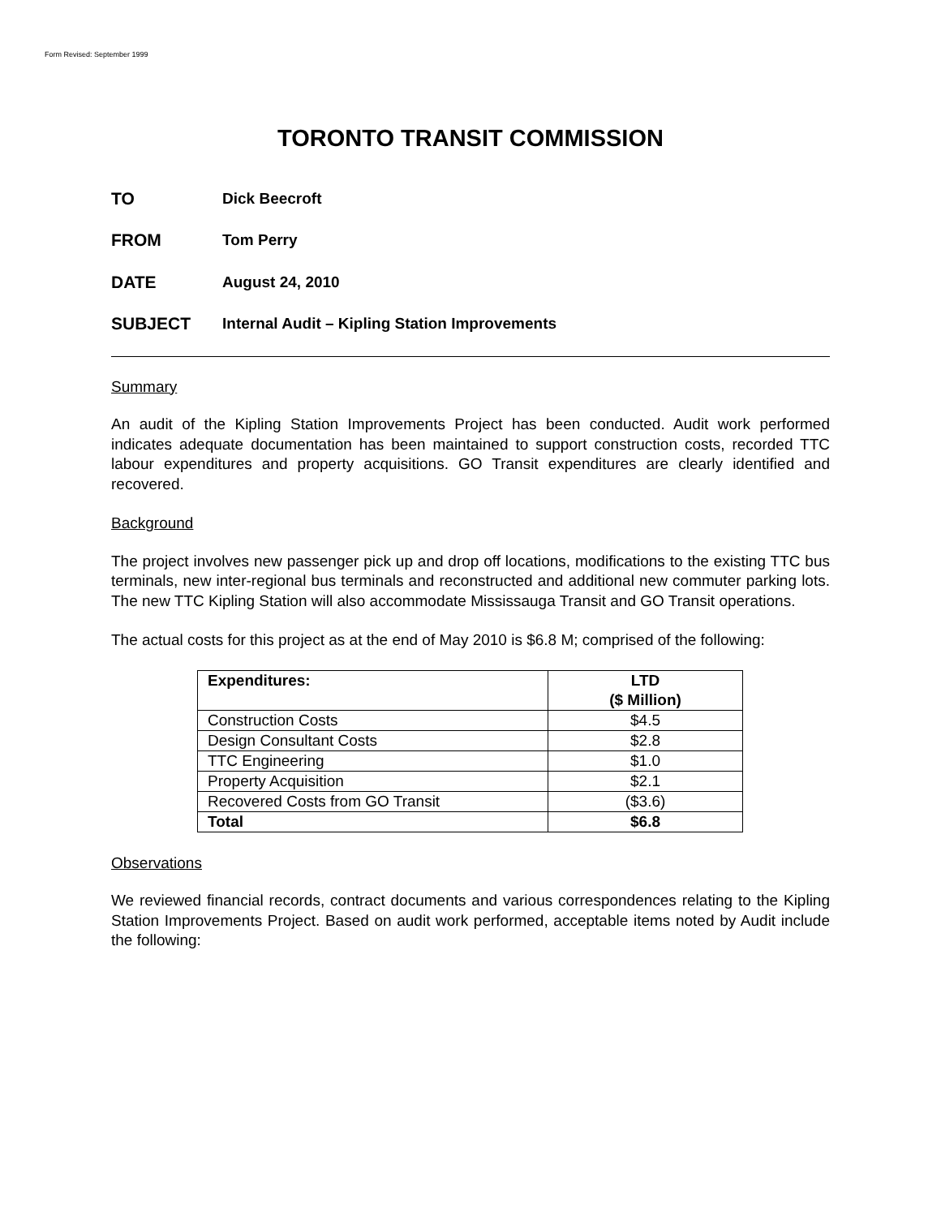Form Revised: September 1999
TORONTO TRANSIT COMMISSION
TO Dick Beecroft
FROM Tom Perry
DATE August 24, 2010
SUBJECT Internal Audit – Kipling Station Improvements
Summary
An audit of the Kipling Station Improvements Project has been conducted. Audit work performed indicates adequate documentation has been maintained to support construction costs, recorded TTC labour expenditures and property acquisitions. GO Transit expenditures are clearly identified and recovered.
Background
The project involves new passenger pick up and drop off locations, modifications to the existing TTC bus terminals, new inter-regional bus terminals and reconstructed and additional new commuter parking lots. The new TTC Kipling Station will also accommodate Mississauga Transit and GO Transit operations.
The actual costs for this project as at the end of May 2010 is $6.8 M; comprised of the following:
| Expenditures: | LTD ($ Million) |
| --- | --- |
| Construction Costs | $4.5 |
| Design Consultant Costs | $2.8 |
| TTC Engineering | $1.0 |
| Property Acquisition | $2.1 |
| Recovered Costs from GO Transit | ($3.6) |
| Total | $6.8 |
Observations
We reviewed financial records, contract documents and various correspondences relating to the Kipling Station Improvements Project. Based on audit work performed, acceptable items noted by Audit include the following: